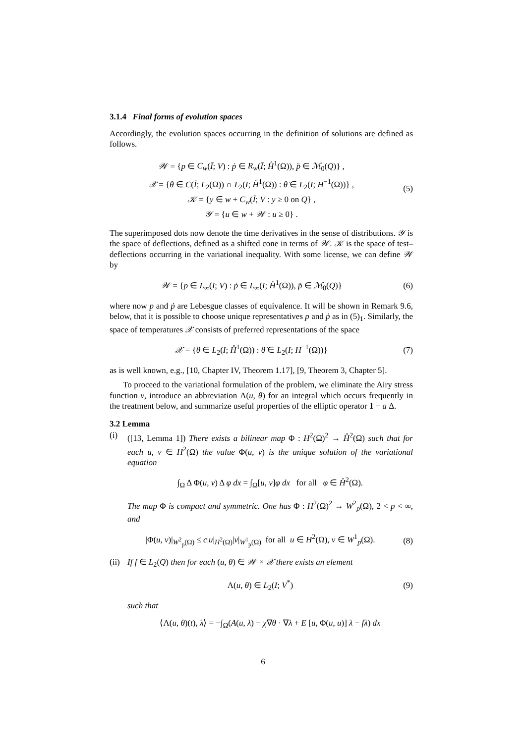3.1.4 Final forms of evolution spaces
Accordingly, the evolution spaces occurring in the definition of solutions are defined as follows.
𝒲 = {p ∈ C<sub>w</sub>(Ī; V) : ṗ ∈ R<sub>w</sub>(Ī; H̊<sup>1</sup>(Ω)), p̈ ∈ ℳ<sub>0</sub>(Q)} ,
𝒳 = {θ ∈ C(Ī; L<sub>2</sub>(Ω)) ∩ L<sub>2</sub>(I; H̊<sup>1</sup>(Ω)) : θ̇ ∈ L<sub>2</sub>(I; H<sup>−1</sup>(Ω))} ,
𝒦 = {y ∈ w + C<sub>w</sub>(Ī; V : y ≥ 0 on Q} ,
𝒴 = {u ∈ w + 𝒲 : u ≥ 0} .
(5)
The superimposed dots now denote the time derivatives in the sense of distributions. 𝒴 is the space of deflections, defined as a shifted cone in terms of 𝒲. 𝒦 is the space of test–deflections occurring in the variational inequality. With some license, we can define 𝒲 by
𝒲 = {p ∈ L<sub>∞</sub>(I; V) : ṗ ∈ L<sub>∞</sub>(I; H̊<sup>1</sup>(Ω)), p̈ ∈ ℳ<sub>0</sub>(Q)}
(6)
where now p and ṗ are Lebesgue classes of equivalence. It will be shown in Remark 9.6, below, that it is possible to choose unique representatives p and ṗ as in (5)<sub>1</sub>. Similarly, the space of temperatures 𝒳 consists of preferred representations of the space
𝒳 = {θ ∈ L<sub>2</sub>(I; H̊<sup>1</sup>(Ω)) : θ̇ ∈ L<sub>2</sub>(I; H<sup>−1</sup>(Ω))}
(7)
as is well known, e.g., [10, Chapter IV, Theorem 1.17], [9, Theorem 3, Chapter 5].
To proceed to the variational formulation of the problem, we eliminate the Airy stress function v, introduce an abbreviation Λ(u, θ) for an integral which occurs frequently in the treatment below, and summarize useful properties of the elliptic operator 1 − a Δ.
3.2 Lemma
(i) ([13, Lemma 1]) There exists a bilinear map Φ : H<sup>2</sup>(Ω)<sup>2</sup> → H̊<sup>2</sup>(Ω) such that for each u, v ∈ H<sup>2</sup>(Ω) the value Φ(u, v) is the unique solution of the variational equation
∫<sub>Ω</sub> Δ Φ(u, v) Δ φ dx = ∫<sub>Ω</sub>[u, v]φ dx for all φ ∈ H̊<sup>2</sup>(Ω).
The map Φ is compact and symmetric. One has Φ : H<sup>2</sup>(Ω)<sup>2</sup> → W<sup>2</sup><sub>p</sub>(Ω), 2 < p < ∞, and
|Φ(u, v)|<sub>W<sup>2</sup><sub>p</sub>(Ω)</sub> ≤ c|u|<sub>H<sup>2</sup>(Ω)</sub>|v|<sub>W<sup>1</sup><sub>p</sub>(Ω)</sub> for all u ∈ H<sup>2</sup>(Ω), v ∈ W<sup>1</sup><sub>p</sub>(Ω).
(8)
(ii)
If f ∈ L<sub>2</sub>(Q) then for each (u, θ) ∈ 𝒲 × 𝒳 there exists an element
Λ(u, θ) ∈ L<sub>2</sub>(I; V<sup>*</sup>) (9)
such that
⟨Λ(u, θ)(t), λ⟩ = −∫<sub>Ω</sub>(A(u, λ) − χ∇θ · ∇λ + E [u, Φ(u, u)] λ − fλ) dx
6